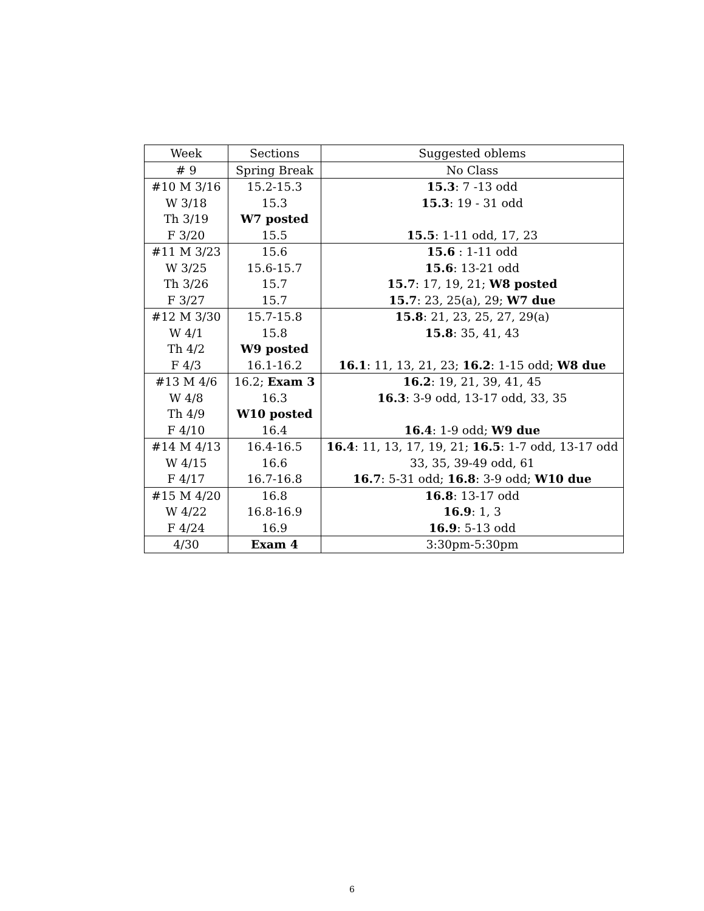| Week | Sections | Suggested oblems |
| --- | --- | --- |
| # 9 | Spring Break | No Class |
| #10 M 3/16 | 15.2-15.3 | 15.3 : 7 -13 odd |
| W 3/18 | 15.3 | 15.3 : 19 - 31 odd |
| Th 3/19 | W7 posted | |
| F 3/20 | 15.5 | 15.5 : 1-11 odd, 17, 23 |
| #11 M 3/23 | 15.6 | 15.6 : 1-11 odd |
| W 3/25 | 15.6-15.7 | 15.6 : 13-21 odd |
| Th 3/26 | 15.7 | 15.7 : 17, 19, 21; W8 posted |
| F 3/27 | 15.7 | 15.7 : 23, 25(a), 29; W7 due |
| #12 M 3/30 | 15.7-15.8 | 15.8 : 21, 23, 25, 27, 29(a) |
| W 4/1 | 15.8 | 15.8 : 35, 41, 43 |
| Th 4/2 | W9 posted | |
| F 4/3 | 16.1-16.2 | 16.1 : 11, 13, 21, 23; 16.2 : 1-15 odd; W8 due |
| #13 M 4/6 | 16.2; Exam 3 | 16.2 : 19, 21, 39, 41, 45 |
| W 4/8 | 16.3 | 16.3 : 3-9 odd, 13-17 odd, 33, 35 |
| Th 4/9 | W10 posted | |
| F 4/10 | 16.4 | 16.4 : 1-9 odd; W9 due |
| #14 M 4/13 | 16.4-16.5 | 16.4 : 11, 13, 17, 19, 21; 16.5 : 1-7 odd, 13-17 odd |
| W 4/15 | 16.6 | 33, 35, 39-49 odd, 61 |
| F 4/17 | 16.7-16.8 | 16.7 : 5-31 odd; 16.8 : 3-9 odd; W10 due |
| #15 M 4/20 | 16.8 | 16.8 : 13-17 odd |
| W 4/22 | 16.8-16.9 | 16.9 : 1, 3 |
| F 4/24 | 16.9 | 16.9 : 5-13 odd |
| 4/30 | Exam 4 | 3:30pm-5:30pm |
6